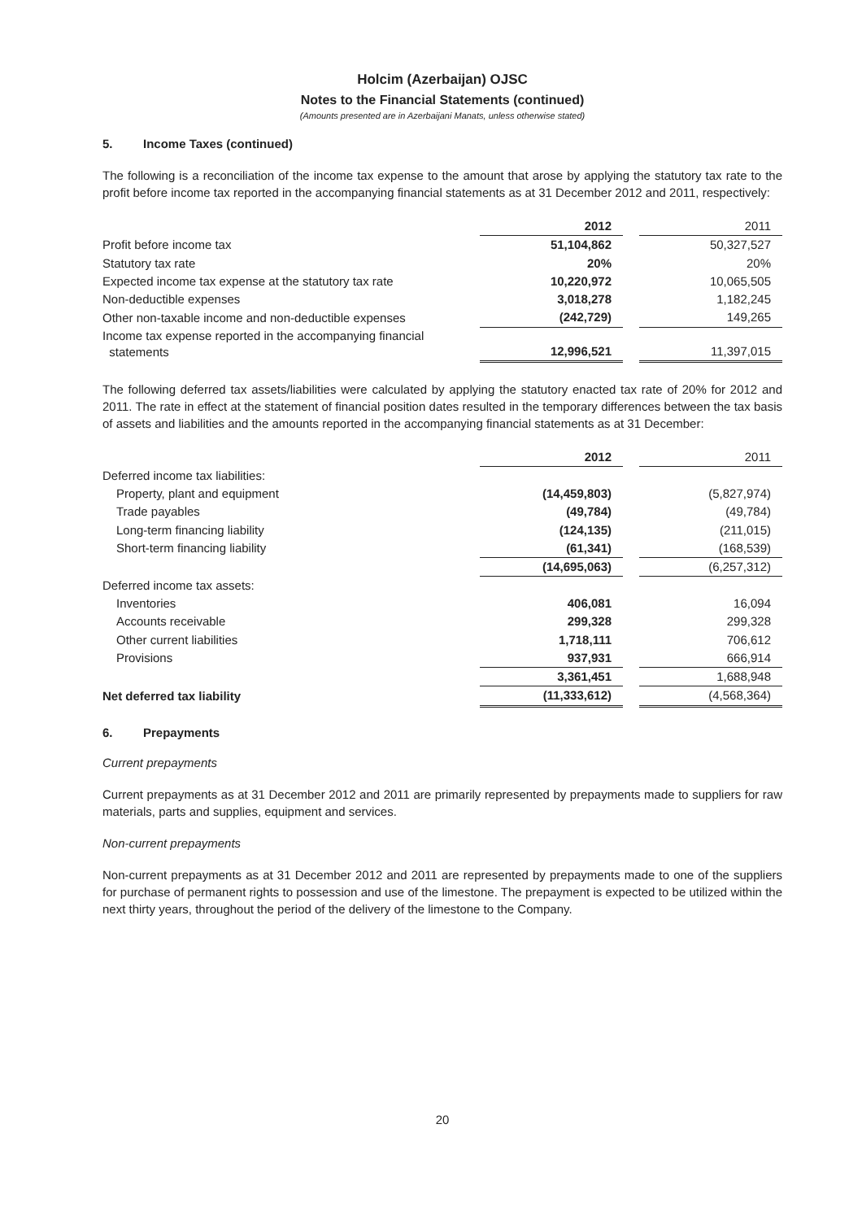Holcim (Azerbaijan) OJSC
Notes to the Financial Statements (continued)
(Amounts presented are in Azerbaijani Manats, unless otherwise stated)
5. Income Taxes (continued)
The following is a reconciliation of the income tax expense to the amount that arose by applying the statutory tax rate to the profit before income tax reported in the accompanying financial statements as at 31 December 2012 and 2011, respectively:
| | 2012 | | 2011 |
| --- | --- | --- | --- |
| Profit before income tax | 51,104,862 | | 50,327,527 |
| Statutory tax rate | 20% | | 20% |
| Expected income tax expense at the statutory tax rate | 10,220,972 | | 10,065,505 |
| Non-deductible expenses | 3,018,278 | | 1,182,245 |
| Other non-taxable income and non-deductible expenses | (242,729) | | 149,265 |
| Income tax expense reported in the accompanying financial statements | 12,996,521 | | 11,397,015 |
The following deferred tax assets/liabilities were calculated by applying the statutory enacted tax rate of 20% for 2012 and 2011. The rate in effect at the statement of financial position dates resulted in the temporary differences between the tax basis of assets and liabilities and the amounts reported in the accompanying financial statements as at 31 December:
| | 2012 | | 2011 |
| --- | --- | --- | --- |
| Deferred income tax liabilities: | | | |
| Property, plant and equipment | (14,459,803) | | (5,827,974) |
| Trade payables | (49,784) | | (49,784) |
| Long-term financing liability | (124,135) | | (211,015) |
| Short-term financing liability | (61,341) | | (168,539) |
| | (14,695,063) | | (6,257,312) |
| Deferred income tax assets: | | | |
| Inventories | 406,081 | | 16,094 |
| Accounts receivable | 299,328 | | 299,328 |
| Other current liabilities | 1,718,111 | | 706,612 |
| Provisions | 937,931 | | 666,914 |
| | 3,361,451 | | 1,688,948 |
| Net deferred tax liability | (11,333,612) | | (4,568,364) |
6. Prepayments
Current prepayments
Current prepayments as at 31 December 2012 and 2011 are primarily represented by prepayments made to suppliers for raw materials, parts and supplies, equipment and services.
Non-current prepayments
Non-current prepayments as at 31 December 2012 and 2011 are represented by prepayments made to one of the suppliers for purchase of permanent rights to possession and use of the limestone. The prepayment is expected to be utilized within the next thirty years, throughout the period of the delivery of the limestone to the Company.
20